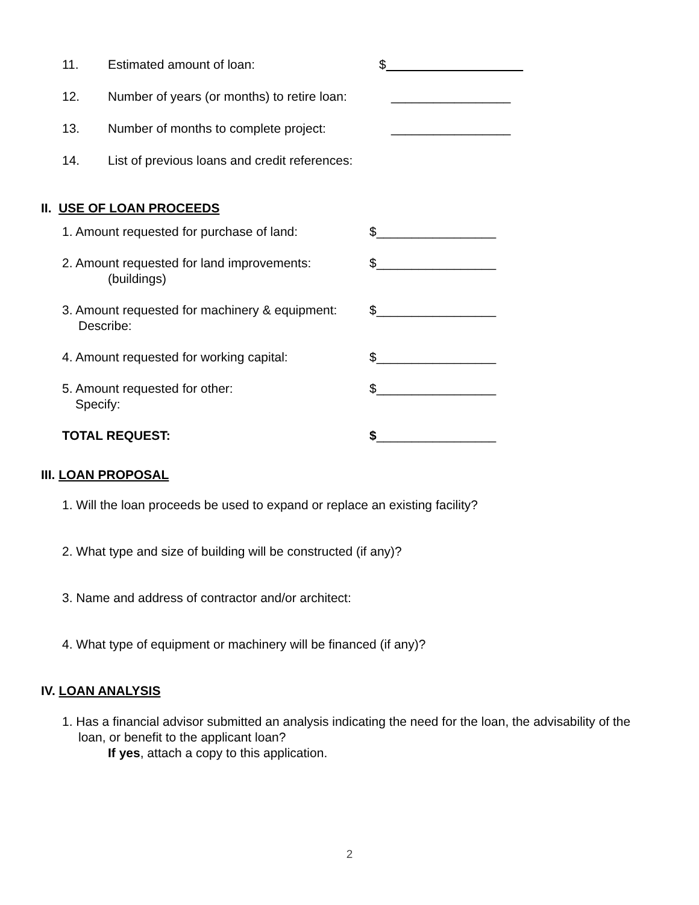11. Estimated amount of loan: $
12. Number of years (or months) to retire loan: _________________
13. Number of months to complete project: _________________
14. List of previous loans and credit references:
II. USE OF LOAN PROCEEDS
1. Amount requested for purchase of land: $_________________
2. Amount requested for land improvements: $_________________
(buildings)
3. Amount requested for machinery & equipment: $_________________
Describe:
4. Amount requested for working capital: $_________________
5. Amount requested for other: $_________________
Specify:
TOTAL REQUEST: $_________________
III. LOAN PROPOSAL
1. Will the loan proceeds be used to expand or replace an existing facility?
2. What type and size of building will be constructed (if any)?
3. Name and address of contractor and/or architect:
4. What type of equipment or machinery will be financed (if any)?
IV. LOAN ANALYSIS
1. Has a financial advisor submitted an analysis indicating the need for the loan, the advisability of the
loan, or benefit to the applicant loan?
If yes, attach a copy to this application.
2